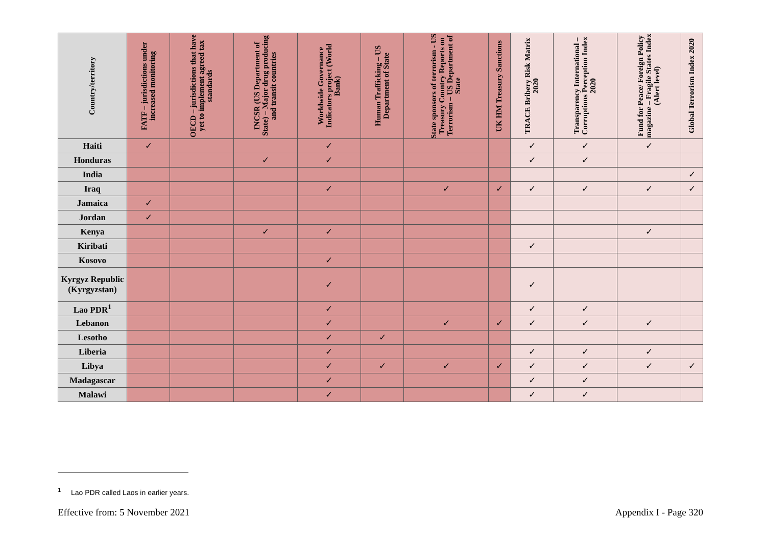| Country/territory | FATF – jurisdictions under increased monitoring | OECD – jurisdictions that have yet to implement agreed tax standards | INCSR (US Department of State) – Major drug producing and transit countries | Worldwide Governance Indicators project (World Bank) | Human Trafficking – US Department of State | State sponsors of terrorism - US Treasury Country Reports on Terrorism – US Department of State | UK HM Treasury Sanctions | TRACE Bribery Risk Matrix 2020 | Transparency International – Corruptions Perception Index 2020 | Fund for Peace/ Foreign Policy magazine – Fragile States Index (Alert level) | Global Terrorism Index 2020 |
| --- | --- | --- | --- | --- | --- | --- | --- | --- | --- | --- | --- |
| Haiti | ✓ | | | ✓ | | | | ✓ | ✓ | ✓ | |
| Honduras | | | ✓ | ✓ | | | | ✓ | ✓ | | |
| India | | | | | | | | | | | ✓ |
| Iraq | | | | ✓ | | ✓ | ✓ | ✓ | ✓ | ✓ | ✓ |
| Jamaica | ✓ | | | | | | | | | | |
| Jordan | ✓ | | | | | | | | | | |
| Kenya | | | ✓ | ✓ | | | | | | ✓ | |
| Kiribati | | | | | | | | ✓ | | | |
| Kosovo | | | | ✓ | | | | | | | |
| Kyrgyz Republic (Kyrgyzstan) | | | | ✓ | | | | ✓ | | | |
| Lao PDR<sup>1</sup> | | | | ✓ | | | | ✓ | ✓ | | |
| Lebanon | | | | ✓ | | ✓ | ✓ | ✓ | ✓ | ✓ | |
| Lesotho | | | | ✓ | ✓ | | | | | | |
| Liberia | | | | ✓ | | | | ✓ | ✓ | ✓ | |
| Libya | | | | ✓ | ✓ | ✓ | ✓ | ✓ | ✓ | ✓ | ✓ |
| Madagascar | | | | ✓ | | | | ✓ | ✓ | | |
| Malawi | | | | ✓ | | | | ✓ | ✓ | | |
<sup>1</sup> Lao PDR called Laos in earlier years.
Effective from: 5 November 2021 Appendix I - Page 320